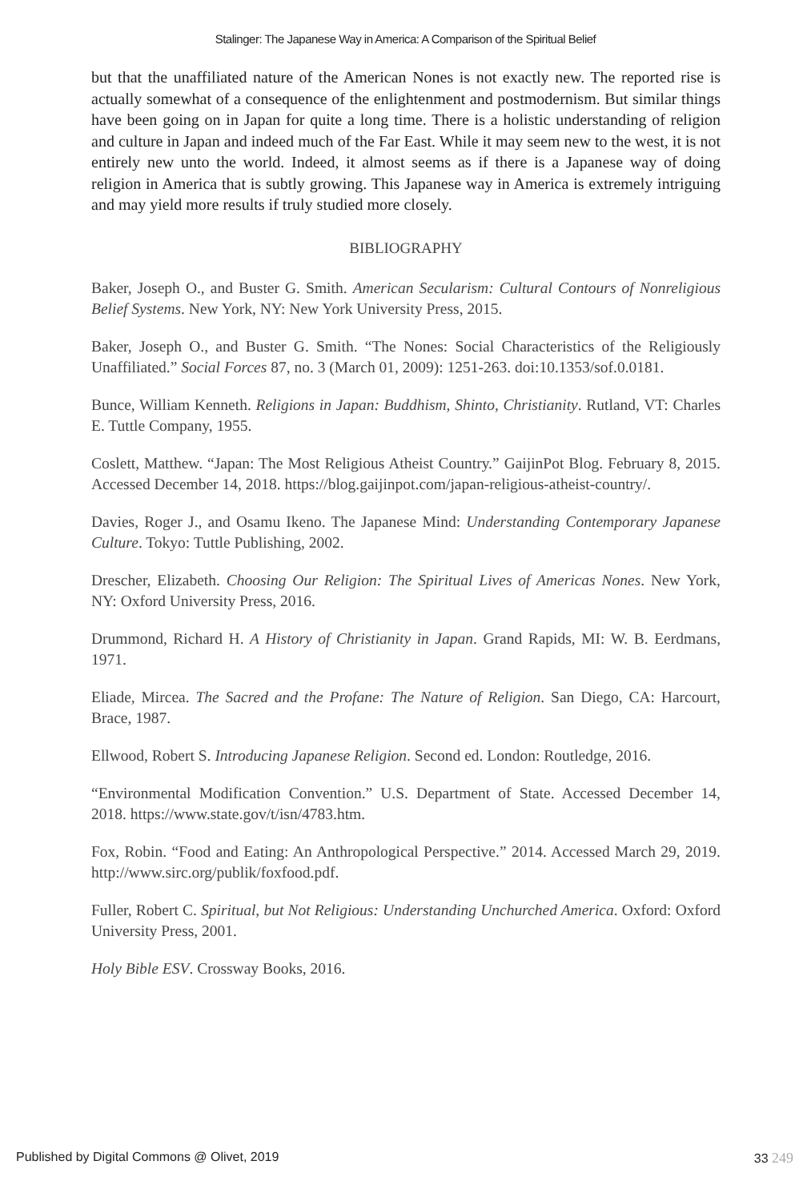Stalinger: The Japanese Way in America: A Comparison of the Spiritual Belief
but that the unaffiliated nature of the American Nones is not exactly new. The reported rise is actually somewhat of a consequence of the enlightenment and postmodernism. But similar things have been going on in Japan for quite a long time. There is a holistic understanding of religion and culture in Japan and indeed much of the Far East. While it may seem new to the west, it is not entirely new unto the world. Indeed, it almost seems as if there is a Japanese way of doing religion in America that is subtly growing. This Japanese way in America is extremely intriguing and may yield more results if truly studied more closely.
BIBLIOGRAPHY
Baker, Joseph O., and Buster G. Smith. American Secularism: Cultural Contours of Nonreligious Belief Systems. New York, NY: New York University Press, 2015.
Baker, Joseph O., and Buster G. Smith. “The Nones: Social Characteristics of the Religiously Unaffiliated.” Social Forces 87, no. 3 (March 01, 2009): 1251-263. doi:10.1353/sof.0.0181.
Bunce, William Kenneth. Religions in Japan: Buddhism, Shinto, Christianity. Rutland, VT: Charles E. Tuttle Company, 1955.
Coslett, Matthew. “Japan: The Most Religious Atheist Country.” GaijinPot Blog. February 8, 2015. Accessed December 14, 2018. https://blog.gaijinpot.com/japan-religious-atheist-country/.
Davies, Roger J., and Osamu Ikeno. The Japanese Mind: Understanding Contemporary Japanese Culture. Tokyo: Tuttle Publishing, 2002.
Drescher, Elizabeth. Choosing Our Religion: The Spiritual Lives of Americas Nones. New York, NY: Oxford University Press, 2016.
Drummond, Richard H. A History of Christianity in Japan. Grand Rapids, MI: W. B. Eerdmans, 1971.
Eliade, Mircea. The Sacred and the Profane: The Nature of Religion. San Diego, CA: Harcourt, Brace, 1987.
Ellwood, Robert S. Introducing Japanese Religion. Second ed. London: Routledge, 2016.
“Environmental Modification Convention.” U.S. Department of State. Accessed December 14, 2018. https://www.state.gov/t/isn/4783.htm.
Fox, Robin. “Food and Eating: An Anthropological Perspective.” 2014. Accessed March 29, 2019. http://www.sirc.org/publik/foxfood.pdf.
Fuller, Robert C. Spiritual, but Not Religious: Understanding Unchurched America. Oxford: Oxford University Press, 2001.
Holy Bible ESV. Crossway Books, 2016.
Published by Digital Commons @ Olivet, 2019 33 249